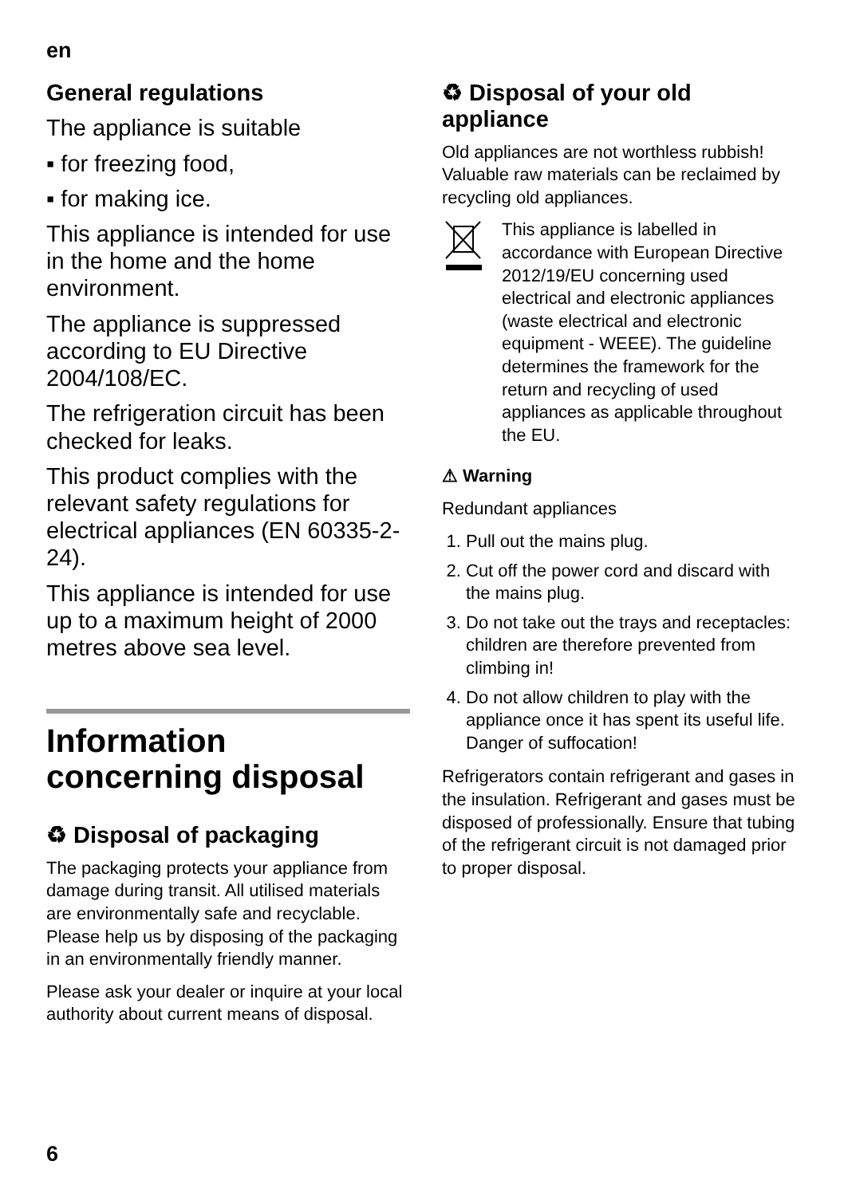en
General regulations
The appliance is suitable
▪ for freezing food,
▪ for making ice.
This appliance is intended for use in the home and the home environment.
The appliance is suppressed according to EU Directive 2004/108/EC.
The refrigeration circuit has been checked for leaks.
This product complies with the relevant safety regulations for electrical appliances (EN 60335-2-24).
This appliance is intended for use up to a maximum height of 2000 metres above sea level.
Information concerning disposal
♻ Disposal of packaging
The packaging protects your appliance from damage during transit. All utilised materials are environmentally safe and recyclable. Please help us by disposing of the packaging in an environmentally friendly manner.
Please ask your dealer or inquire at your local authority about current means of disposal.
♻ Disposal of your old appliance
Old appliances are not worthless rubbish! Valuable raw materials can be reclaimed by recycling old appliances.
This appliance is labelled in accordance with European Directive 2012/19/EU concerning used electrical and electronic appliances (waste electrical and electronic equipment - WEEE). The guideline determines the framework for the return and recycling of used appliances as applicable throughout the EU.
⚠ Warning
Redundant appliances
1. Pull out the mains plug.
2. Cut off the power cord and discard with the mains plug.
3. Do not take out the trays and receptacles: children are therefore prevented from climbing in!
4. Do not allow children to play with the appliance once it has spent its useful life. Danger of suffocation!
Refrigerators contain refrigerant and gases in the insulation. Refrigerant and gases must be disposed of professionally. Ensure that tubing of the refrigerant circuit is not damaged prior to proper disposal.
6